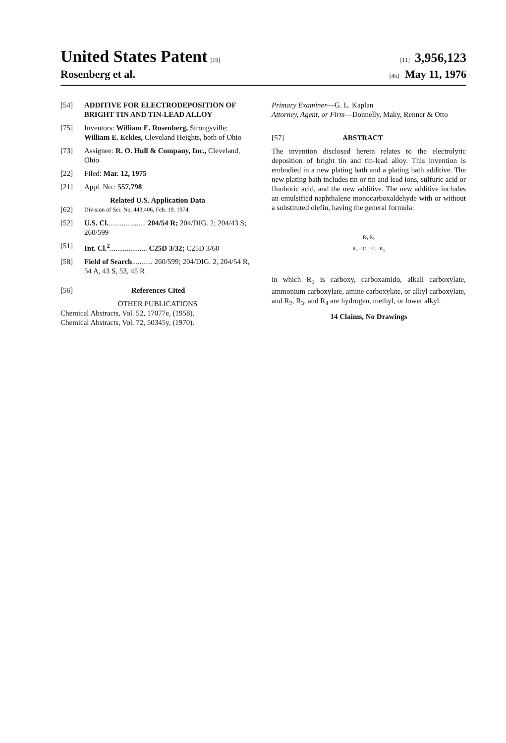United States Patent [19] [11] 3,956,123
Rosenberg et al. [45] May 11, 1976
[54] ADDITIVE FOR ELECTRODEPOSITION OF BRIGHT TIN AND TIN-LEAD ALLOY
[75] Inventors: William E. Rosenberg, Strongsville; William E. Eckles, Cleveland Heights, both of Ohio
[73] Assignee: R. O. Hull & Company, Inc., Cleveland, Ohio
[22] Filed: Mar. 12, 1975
[21] Appl. No.: 557,798
Related U.S. Application Data
[62] Division of Ser. No. 443,406, Feb. 19, 1974.
[52] U.S. Cl..................... 204/54 R; 204/DIG. 2; 204/43 S; 260/599
[51] Int. Cl.<sup>2</sup>.................... C25D 3/32; C25D 3/60
[58] Field of Search........... 260/599; 204/DIG. 2, 204/54 R, 54 A, 43 S, 53, 45 R
[56] References Cited
OTHER PUBLICATIONS
Chemical Abstracts, Vol. 52, 17077e, (1958).
Chemical Abstracts, Vol. 72, 50345y, (1970).
Primary Examiner—G. L. Kaplan
Attorney, Agent, or Firm—Donnelly, Maky, Renner & Otto
[57] ABSTRACT
The invention disclosed herein relates to the electrolytic deposition of bright tin and tin-lead alloy. This invention is embodied in a new plating bath and a plating bath additive. The new plating bath includes tin or tin and lead ions, sulfuric acid or fluoboric acid, and the new additive. The new additive includes an emulsified naphthalene monocarboxaldehyde with or without a substituted olefin, having the general formula:
R<sub>3</sub> R<sub>2</sub>
R<sub>4</sub>—C = C—R<sub>1</sub>
in which R<sub>1</sub> is carboxy, carboxamido, alkali carboxylate, ammonium carboxylate, amine carboxylate, or alkyl carboxylate, and R<sub>2</sub>, R<sub>3</sub>, and R<sub>4</sub> are hydrogen, methyl, or lower alkyl.
14 Claims, No Drawings